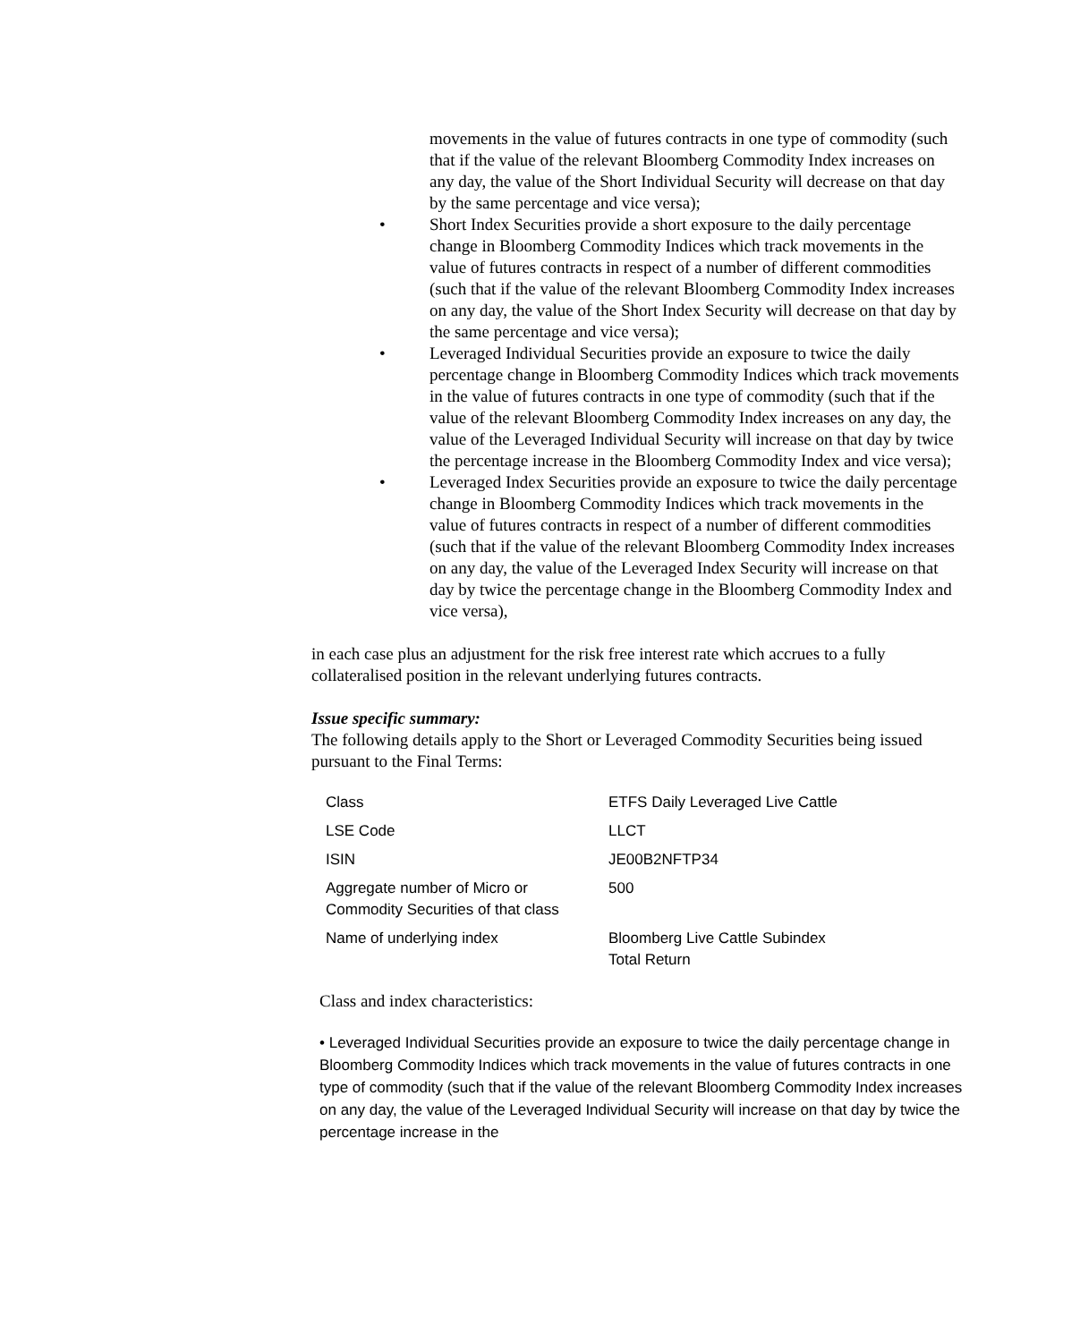movements in the value of futures contracts in one type of commodity (such that if the value of the relevant Bloomberg Commodity Index increases on any day, the value of the Short Individual Security will decrease on that day by the same percentage and vice versa);
• Short Index Securities provide a short exposure to the daily percentage change in Bloomberg Commodity Indices which track movements in the value of futures contracts in respect of a number of different commodities (such that if the value of the relevant Bloomberg Commodity Index increases on any day, the value of the Short Index Security will decrease on that day by the same percentage and vice versa);
• Leveraged Individual Securities provide an exposure to twice the daily percentage change in Bloomberg Commodity Indices which track movements in the value of futures contracts in one type of commodity (such that if the value of the relevant Bloomberg Commodity Index increases on any day, the value of the Leveraged Individual Security will increase on that day by twice the percentage increase in the Bloomberg Commodity Index and vice versa);
• Leveraged Index Securities provide an exposure to twice the daily percentage change in Bloomberg Commodity Indices which track movements in the value of futures contracts in respect of a number of different commodities (such that if the value of the relevant Bloomberg Commodity Index increases on any day, the value of the Leveraged Index Security will increase on that day by twice the percentage change in the Bloomberg Commodity Index and vice versa),
in each case plus an adjustment for the risk free interest rate which accrues to a fully collateralised position in the relevant underlying futures contracts.
Issue specific summary:
The following details apply to the Short or Leveraged Commodity Securities being issued pursuant to the Final Terms:
| Class | ETFS Daily Leveraged Live Cattle |
| LSE Code | LLCT |
| ISIN | JE00B2NFTP34 |
| Aggregate number of Micro or Commodity Securities of that class | 500 |
| Name of underlying index | Bloomberg Live Cattle Subindex Total Return |
Class and index characteristics:
• Leveraged Individual Securities provide an exposure to twice the daily percentage change in Bloomberg Commodity Indices which track movements in the value of futures contracts in one type of commodity (such that if the value of the relevant Bloomberg Commodity Index increases on any day, the value of the Leveraged Individual Security will increase on that day by twice the percentage increase in the